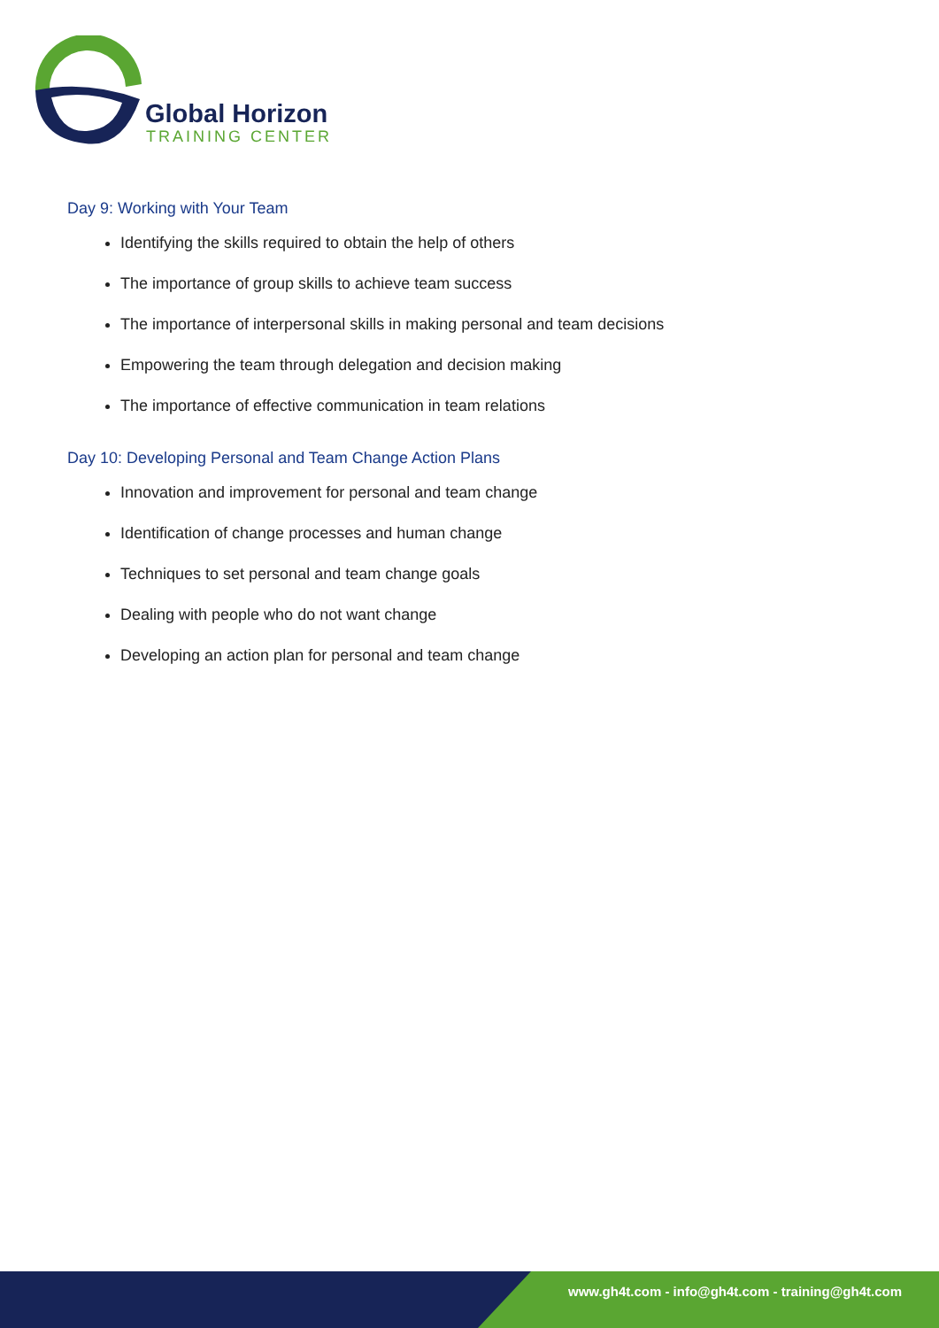Global Horizon
TRAINING CENTER
Day 9: Working with Your Team
Identifying the skills required to obtain the help of others
The importance of group skills to achieve team success
The importance of interpersonal skills in making personal and team decisions
Empowering the team through delegation and decision making
The importance of effective communication in team relations
Day 10: Developing Personal and Team Change Action Plans
Innovation and improvement for personal and team change
Identification of change processes and human change
Techniques to set personal and team change goals
Dealing with people who do not want change
Developing an action plan for personal and team change
www.gh4t.com - info@gh4t.com - training@gh4t.com